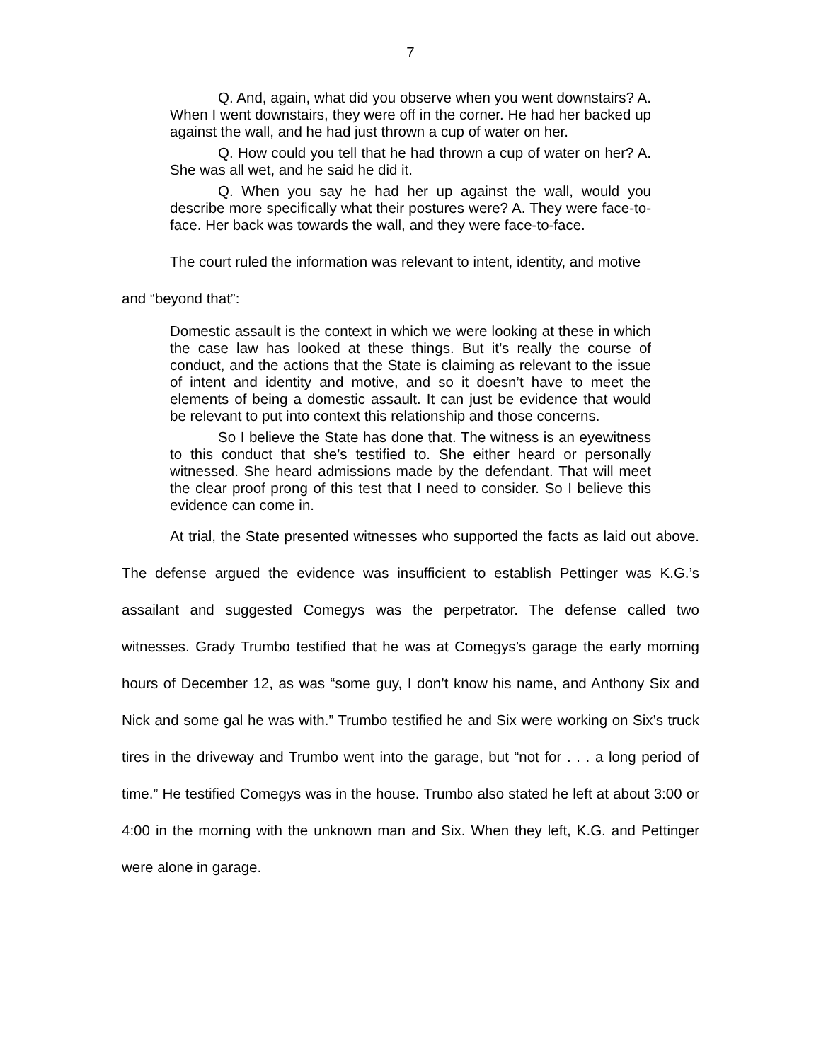7
Q. And, again, what did you observe when you went downstairs? A. When I went downstairs, they were off in the corner. He had her backed up against the wall, and he had just thrown a cup of water on her.
Q. How could you tell that he had thrown a cup of water on her? A. She was all wet, and he said he did it.
Q. When you say he had her up against the wall, would you describe more specifically what their postures were? A. They were face-to-face. Her back was towards the wall, and they were face-to-face.
The court ruled the information was relevant to intent, identity, and motive
and “beyond that”:
Domestic assault is the context in which we were looking at these in which the case law has looked at these things. But it’s really the course of conduct, and the actions that the State is claiming as relevant to the issue of intent and identity and motive, and so it doesn’t have to meet the elements of being a domestic assault. It can just be evidence that would be relevant to put into context this relationship and those concerns.
So I believe the State has done that. The witness is an eyewitness to this conduct that she’s testified to. She either heard or personally witnessed. She heard admissions made by the defendant. That will meet the clear proof prong of this test that I need to consider. So I believe this evidence can come in.
At trial, the State presented witnesses who supported the facts as laid out above. The defense argued the evidence was insufficient to establish Pettinger was K.G.’s assailant and suggested Comegys was the perpetrator. The defense called two witnesses. Grady Trumbo testified that he was at Comegys’s garage the early morning hours of December 12, as was “some guy, I don’t know his name, and Anthony Six and Nick and some gal he was with.” Trumbo testified he and Six were working on Six’s truck tires in the driveway and Trumbo went into the garage, but “not for . . . a long period of time.” He testified Comegys was in the house. Trumbo also stated he left at about 3:00 or 4:00 in the morning with the unknown man and Six. When they left, K.G. and Pettinger were alone in garage.